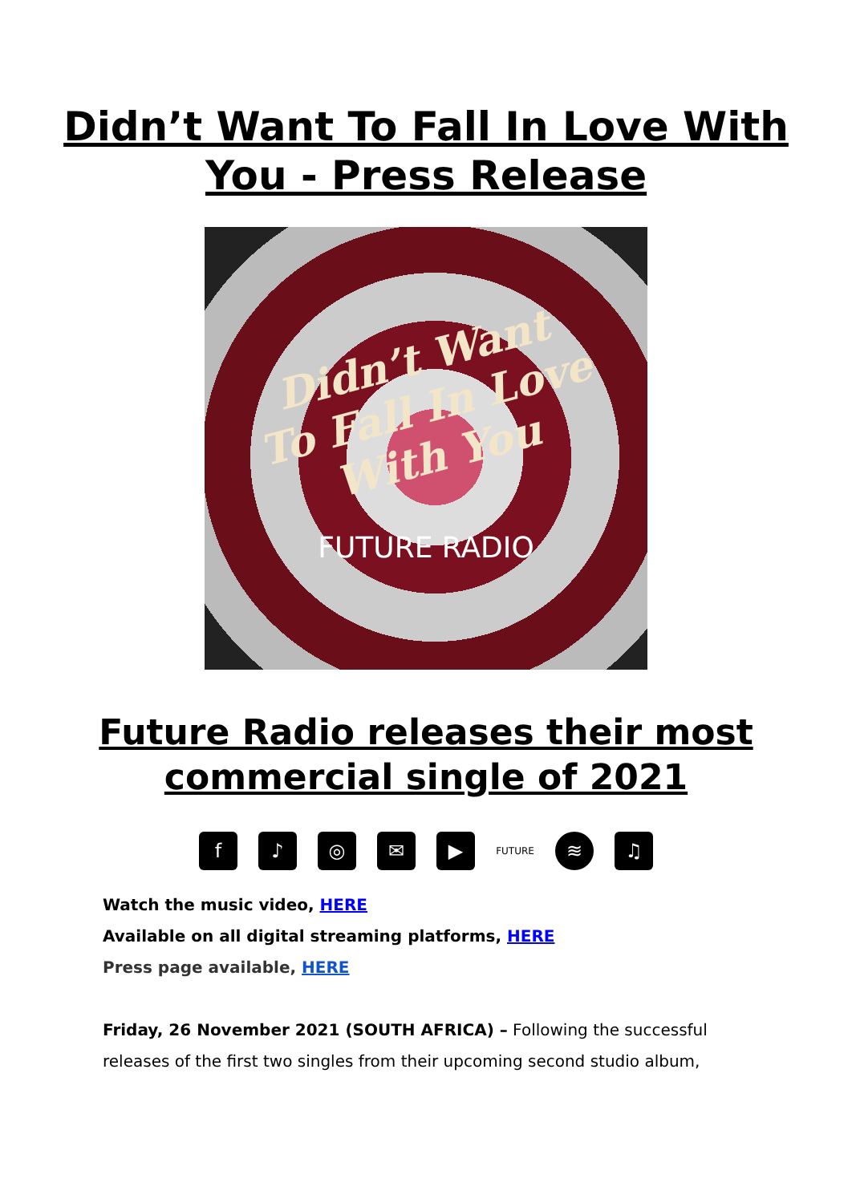Didn’t Want To Fall In Love With
You - Press Release
Didn’t Want
To Fall In Love
With You
FUTURE RADIO
Future Radio releases their most
commercial single of 2021
f ♪ ◎ ✉ ▶
FUTURE
≋ ♫
Watch the music video, HERE
Available on all digital streaming platforms, HERE
Press page available, HERE
Friday, 26 November 2021 (SOUTH AFRICA) – Following the successful releases of the first two singles from their upcoming second studio album,